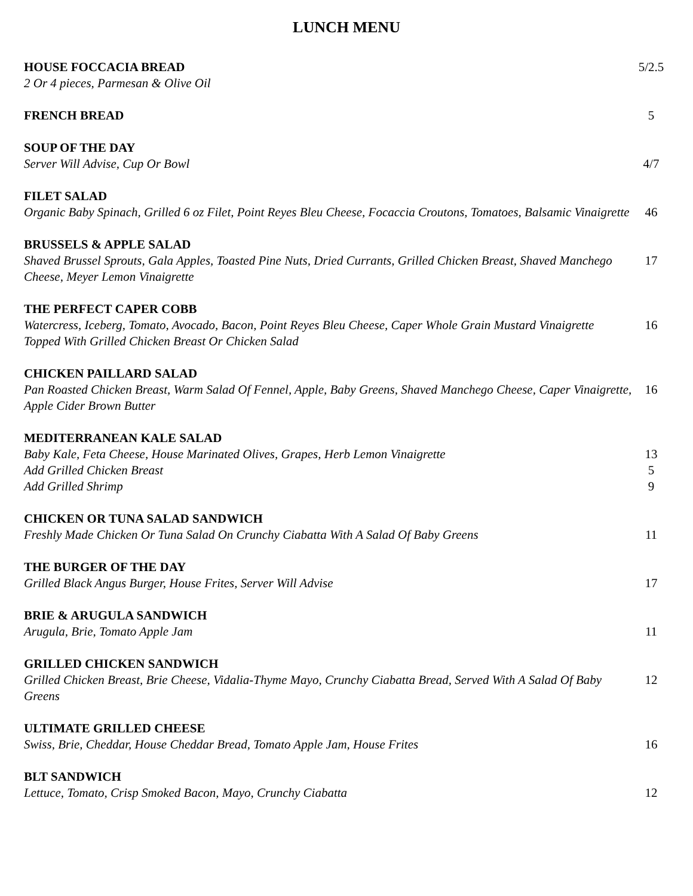LUNCH MENU
| HOUSE FOCCACIA BREAD | 5/2.5 |
| 2 Or 4 pieces, Parmesan & Olive Oil | |
| FRENCH BREAD | 5 |
| SOUP OF THE DAY | |
| Server Will Advise, Cup Or Bowl | 4/7 |
| FILET SALAD | |
| Organic Baby Spinach, Grilled 6 oz Filet, Point Reyes Bleu Cheese, Focaccia Croutons, Tomatoes, Balsamic Vinaigrette | 46 |
| BRUSSELS & APPLE SALAD | |
| Shaved Brussel Sprouts, Gala Apples, Toasted Pine Nuts, Dried Currants, Grilled Chicken Breast, Shaved Manchego Cheese, Meyer Lemon Vinaigrette | 17 |
| THE PERFECT CAPER COBB | |
| Watercress, Iceberg, Tomato, Avocado, Bacon, Point Reyes Bleu Cheese, Caper Whole Grain Mustard Vinaigrette Topped With Grilled Chicken Breast Or Chicken Salad | 16 |
| CHICKEN PAILLARD SALAD | |
| Pan Roasted Chicken Breast, Warm Salad Of Fennel, Apple, Baby Greens, Shaved Manchego Cheese, Caper Vinaigrette, Apple Cider Brown Butter | 16 |
| MEDITERRANEAN KALE SALAD | |
| Baby Kale, Feta Cheese, House Marinated Olives, Grapes, Herb Lemon Vinaigrette | 13 |
| Add Grilled Chicken Breast | 5 |
| Add Grilled Shrimp | 9 |
| CHICKEN OR TUNA SALAD SANDWICH | |
| Freshly Made Chicken Or Tuna Salad On Crunchy Ciabatta With A Salad Of Baby Greens | 11 |
| THE BURGER OF THE DAY | |
| Grilled Black Angus Burger, House Frites, Server Will Advise | 17 |
| BRIE & ARUGULA SANDWICH | |
| Arugula, Brie, Tomato Apple Jam | 11 |
| GRILLED CHICKEN SANDWICH | |
| Grilled Chicken Breast, Brie Cheese, Vidalia-Thyme Mayo, Crunchy Ciabatta Bread, Served With A Salad Of Baby Greens | 12 |
| ULTIMATE GRILLED CHEESE | |
| Swiss, Brie, Cheddar, House Cheddar Bread, Tomato Apple Jam, House Frites | 16 |
| BLT SANDWICH | |
| Lettuce, Tomato, Crisp Smoked Bacon, Mayo, Crunchy Ciabatta | 12 |